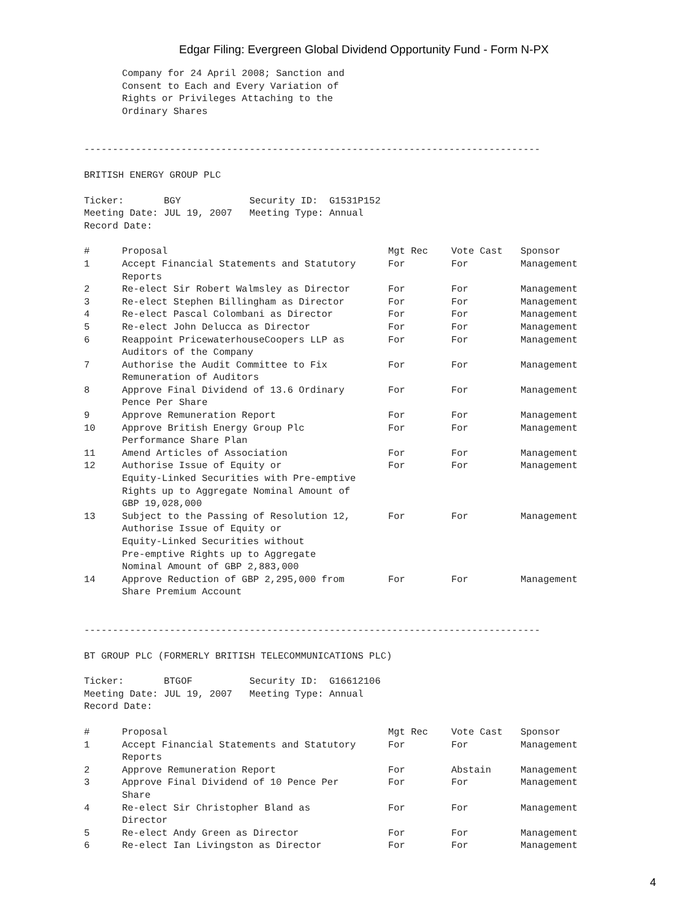Edgar Filing: Evergreen Global Dividend Opportunity Fund - Form N-PX
Company for 24 April 2008; Sanction and Consent to Each and Every Variation of Rights or Privileges Attaching to the Ordinary Shares
--------------------------------------------------------------------------------
BRITISH ENERGY GROUP PLC
Ticker: BGY Security ID: G1531P152 Meeting Date: JUL 19, 2007 Meeting Type: Annual Record Date:
| # | Proposal | Mgt Rec | Vote Cast | Sponsor |
| 1 | Accept Financial Statements and Statutory Reports | For | For | Management |
| 2 | Re-elect Sir Robert Walmsley as Director | For | For | Management |
| 3 | Re-elect Stephen Billingham as Director | For | For | Management |
| 4 | Re-elect Pascal Colombani as Director | For | For | Management |
| 5 | Re-elect John Delucca as Director | For | For | Management |
| 6 | Reappoint PricewaterhouseCoopers LLP as Auditors of the Company | For | For | Management |
| 7 | Authorise the Audit Committee to Fix Remuneration of Auditors | For | For | Management |
| 8 | Approve Final Dividend of 13.6 Ordinary Pence Per Share | For | For | Management |
| 9 | Approve Remuneration Report | For | For | Management |
| 10 | Approve British Energy Group Plc Performance Share Plan | For | For | Management |
| 11 | Amend Articles of Association | For | For | Management |
| 12 | Authorise Issue of Equity or Equity-Linked Securities with Pre-emptive Rights up to Aggregate Nominal Amount of GBP 19,028,000 | For | For | Management |
| 13 | Subject to the Passing of Resolution 12, Authorise Issue of Equity or Equity-Linked Securities without Pre-emptive Rights up to Aggregate Nominal Amount of GBP 2,883,000 | For | For | Management |
| 14 | Approve Reduction of GBP 2,295,000 from Share Premium Account | For | For | Management |
--------------------------------------------------------------------------------
BT GROUP PLC (FORMERLY BRITISH TELECOMMUNICATIONS PLC)
Ticker: BTGOF Security ID: G16612106 Meeting Date: JUL 19, 2007 Meeting Type: Annual Record Date:
| # | Proposal | Mgt Rec | Vote Cast | Sponsor |
| 1 | Accept Financial Statements and Statutory Reports | For | For | Management |
| 2 | Approve Remuneration Report | For | Abstain | Management |
| 3 | Approve Final Dividend of 10 Pence Per Share | For | For | Management |
| 4 | Re-elect Sir Christopher Bland as Director | For | For | Management |
| 5 | Re-elect Andy Green as Director | For | For | Management |
| 6 | Re-elect Ian Livingston as Director | For | For | Management |
4